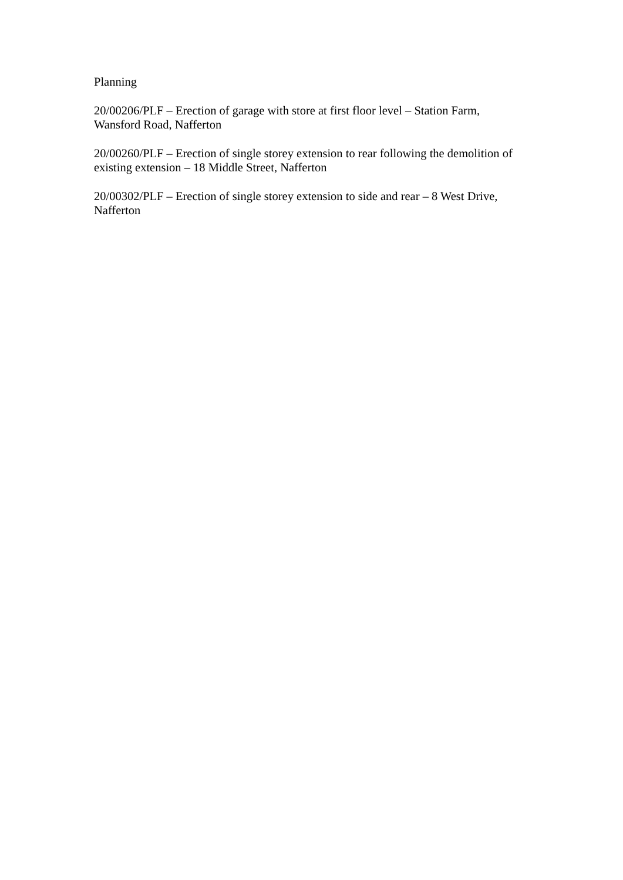Planning
20/00206/PLF – Erection of garage with store at first floor level – Station Farm, Wansford Road, Nafferton
20/00260/PLF – Erection of single storey extension to rear following the demolition of existing extension – 18 Middle Street, Nafferton
20/00302/PLF – Erection of single storey extension to side and rear – 8 West Drive, Nafferton